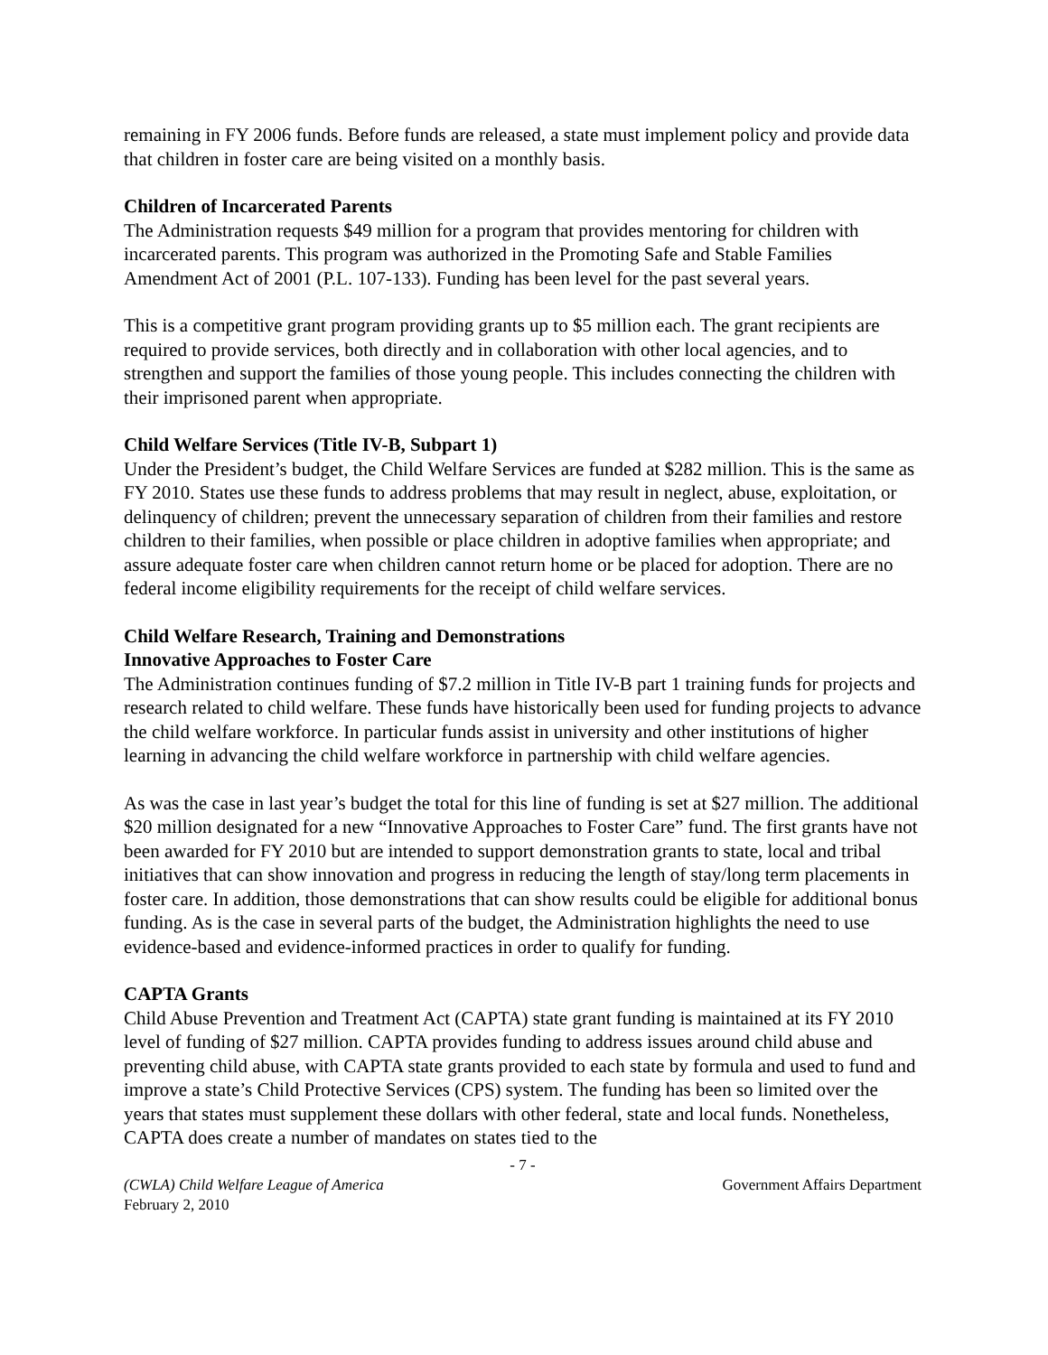remaining in FY 2006 funds. Before funds are released, a state must implement policy and provide data that children in foster care are being visited on a monthly basis.
Children of Incarcerated Parents
The Administration requests $49 million for a program that provides mentoring for children with incarcerated parents. This program was authorized in the Promoting Safe and Stable Families Amendment Act of 2001 (P.L. 107-133). Funding has been level for the past several years.
This is a competitive grant program providing grants up to $5 million each. The grant recipients are required to provide services, both directly and in collaboration with other local agencies, and to strengthen and support the families of those young people. This includes connecting the children with their imprisoned parent when appropriate.
Child Welfare Services (Title IV-B, Subpart 1)
Under the President’s budget, the Child Welfare Services are funded at $282 million. This is the same as FY 2010. States use these funds to address problems that may result in neglect, abuse, exploitation, or delinquency of children; prevent the unnecessary separation of children from their families and restore children to their families, when possible or place children in adoptive families when appropriate; and assure adequate foster care when children cannot return home or be placed for adoption. There are no federal income eligibility requirements for the receipt of child welfare services.
Child Welfare Research, Training and Demonstrations
Innovative Approaches to Foster Care
The Administration continues funding of $7.2 million in Title IV-B part 1 training funds for projects and research related to child welfare. These funds have historically been used for funding projects to advance the child welfare workforce. In particular funds assist in university and other institutions of higher learning in advancing the child welfare workforce in partnership with child welfare agencies.
As was the case in last year’s budget the total for this line of funding is set at $27 million. The additional $20 million designated for a new “Innovative Approaches to Foster Care” fund. The first grants have not been awarded for FY 2010 but are intended to support demonstration grants to state, local and tribal initiatives that can show innovation and progress in reducing the length of stay/long term placements in foster care. In addition, those demonstrations that can show results could be eligible for additional bonus funding. As is the case in several parts of the budget, the Administration highlights the need to use evidence-based and evidence-informed practices in order to qualify for funding.
CAPTA Grants
Child Abuse Prevention and Treatment Act (CAPTA) state grant funding is maintained at its FY 2010 level of funding of $27 million. CAPTA provides funding to address issues around child abuse and preventing child abuse, with CAPTA state grants provided to each state by formula and used to fund and improve a state’s Child Protective Services (CPS) system. The funding has been so limited over the years that states must supplement these dollars with other federal, state and local funds. Nonetheless, CAPTA does create a number of mandates on states tied to the
- 7 -
(CWLA) Child Welfare League of America Government Affairs Department
February 2, 2010